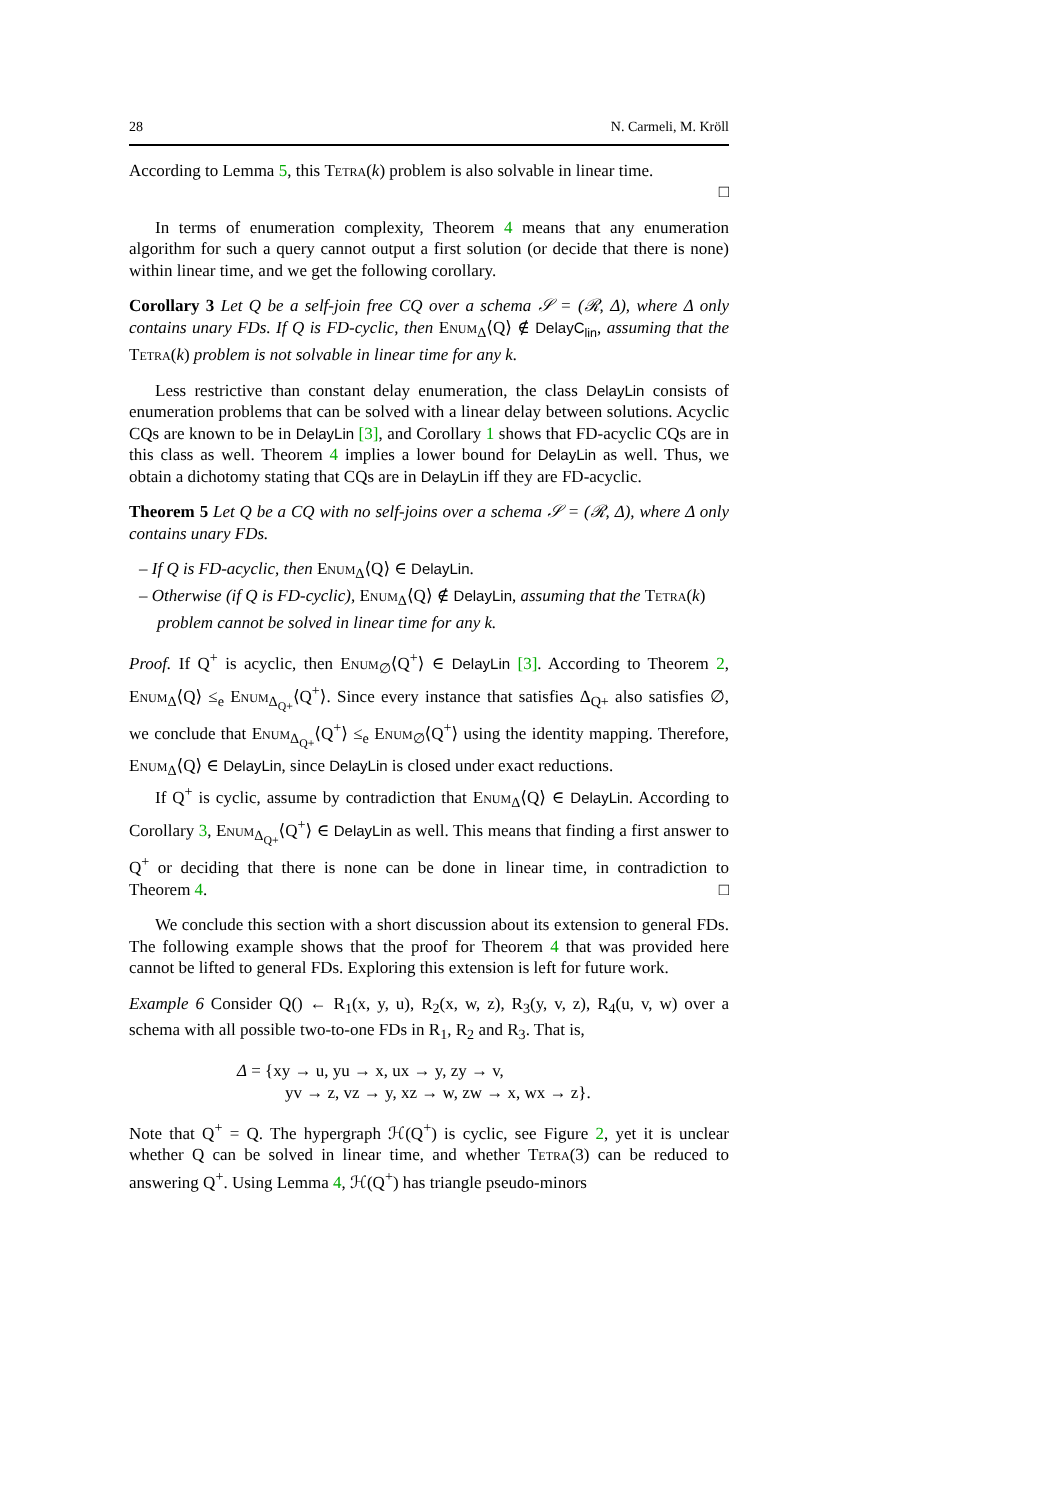28 N. Carmeli, M. Kröll
According to Lemma 5, this Tetra(k) problem is also solvable in linear time.
□
In terms of enumeration complexity, Theorem 4 means that any enumeration algorithm for such a query cannot output a first solution (or decide that there is none) within linear time, and we get the following corollary.
Corollary 3 Let Q be a self-join free CQ over a schema 𝒮 = (ℛ, Δ), where Δ only contains unary FDs. If Q is FD-cyclic, then Enum<sub>Δ</sub>⟨Q⟩ ∉ DelayC<sub>lin</sub>, assuming that the Tetra(k) problem is not solvable in linear time for any k.
Less restrictive than constant delay enumeration, the class DelayLin consists of enumeration problems that can be solved with a linear delay between solutions. Acyclic CQs are known to be in DelayLin [3], and Corollary 1 shows that FD-acyclic CQs are in this class as well. Theorem 4 implies a lower bound for DelayLin as well. Thus, we obtain a dichotomy stating that CQs are in DelayLin iff they are FD-acyclic.
Theorem 5 Let Q be a CQ with no self-joins over a schema 𝒮 = (ℛ, Δ), where Δ only contains unary FDs.
– If Q is FD-acyclic, then Enum<sub>Δ</sub>⟨Q⟩ ∈ DelayLin.
– Otherwise (if Q is FD-cyclic), Enum<sub>Δ</sub>⟨Q⟩ ∉ DelayLin, assuming that the Tetra(k) problem cannot be solved in linear time for any k.
Proof. If Q<sup>+</sup> is acyclic, then Enum<sub>∅</sub>⟨Q<sup>+</sup>⟩ ∈ DelayLin [3]. According to Theorem 2, Enum<sub>Δ</sub>⟨Q⟩ ≤<sub>e</sub> Enum<sub>Δ<sub>Q+</sub></sub>⟨Q<sup>+</sup>⟩. Since every instance that satisfies Δ<sub>Q+</sub> also satisfies ∅, we conclude that Enum<sub>Δ<sub>Q+</sub></sub>⟨Q<sup>+</sup>⟩ ≤<sub>e</sub> Enum<sub>∅</sub>⟨Q<sup>+</sup>⟩ using the identity mapping. Therefore, Enum<sub>Δ</sub>⟨Q⟩ ∈ DelayLin, since DelayLin is closed under exact reductions.
If Q<sup>+</sup> is cyclic, assume by contradiction that Enum<sub>Δ</sub>⟨Q⟩ ∈ DelayLin. According to Corollary 3, Enum<sub>Δ<sub>Q+</sub></sub>⟨Q<sup>+</sup>⟩ ∈ DelayLin as well. This means that finding a first answer to Q<sup>+</sup> or deciding that there is none can be done in linear time, in contradiction to Theorem 4. □
We conclude this section with a short discussion about its extension to general FDs. The following example shows that the proof for Theorem 4 that was provided here cannot be lifted to general FDs. Exploring this extension is left for future work.
Example 6 Consider Q() ← R<sub>1</sub>(x, y, u), R<sub>2</sub>(x, w, z), R<sub>3</sub>(y, v, z), R<sub>4</sub>(u, v, w) over a schema with all possible two-to-one FDs in R<sub>1</sub>, R<sub>2</sub> and R<sub>3</sub>. That is,
Δ = {xy → u, yu → x, ux → y, zy → v,
yv → z, vz → y, xz → w, zw → x, wx → z}.
Note that Q<sup>+</sup> = Q. The hypergraph ℋ(Q<sup>+</sup>) is cyclic, see Figure 2, yet it is unclear whether Q can be solved in linear time, and whether Tetra(3) can be reduced to answering Q<sup>+</sup>. Using Lemma 4, ℋ(Q<sup>+</sup>) has triangle pseudo-minors